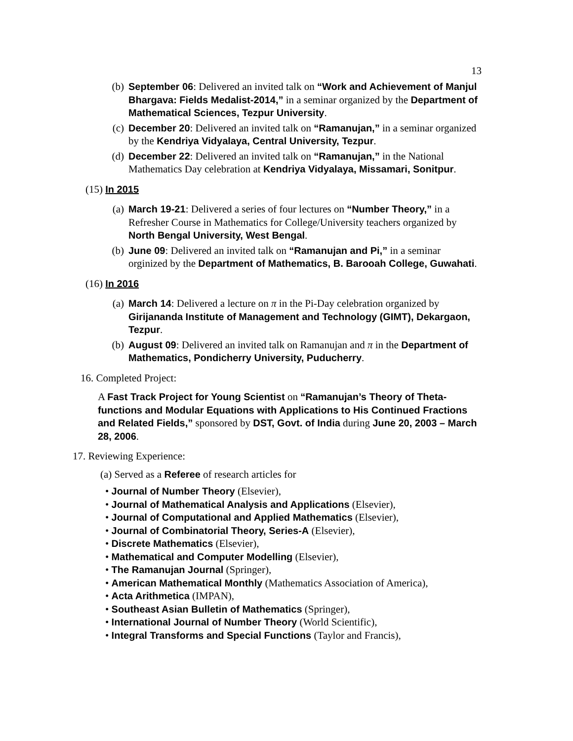13
(b)
September 06: Delivered an invited talk on “Work and Achievement of Manjul Bhargava: Fields Medalist-2014,” in a seminar organized by the Department of Mathematical Sciences, Tezpur University.
(c)
December 20: Delivered an invited talk on “Ramanujan,” in a seminar organized by the Kendriya Vidyalaya, Central University, Tezpur.
(d)
December 22: Delivered an invited talk on “Ramanujan,” in the National Mathematics Day celebration at Kendriya Vidyalaya, Missamari, Sonitpur.
(15) In 2015
(a)
March 19-21: Delivered a series of four lectures on “Number Theory,” in a Refresher Course in Mathematics for College/University teachers organized by North Bengal University, West Bengal.
(b)
June 09: Delivered an invited talk on “Ramanujan and Pi,” in a seminar orginized by the Department of Mathematics, B. Barooah College, Guwahati.
(16) In 2016
(a)
March 14: Delivered a lecture on π in the Pi-Day celebration organized by Girijananda Institute of Management and Technology (GIMT), Dekargaon, Tezpur.
(b)
August 09: Delivered an invited talk on Ramanujan and π in the Department of Mathematics, Pondicherry University, Puducherry.
16. Completed Project:
A Fast Track Project for Young Scientist on “Ramanujan’s Theory of Theta-functions and Modular Equations with Applications to His Continued Fractions and Related Fields,” sponsored by DST, Govt. of India during June 20, 2003 – March 28, 2006.
17. Reviewing Experience:
(a) Served as a Referee of research articles for
• Journal of Number Theory (Elsevier),
• Journal of Mathematical Analysis and Applications (Elsevier),
• Journal of Computational and Applied Mathematics (Elsevier),
• Journal of Combinatorial Theory, Series-A (Elsevier),
• Discrete Mathematics (Elsevier),
• Mathematical and Computer Modelling (Elsevier),
• The Ramanujan Journal (Springer),
• American Mathematical Monthly (Mathematics Association of America),
• Acta Arithmetica (IMPAN),
• Southeast Asian Bulletin of Mathematics (Springer),
• International Journal of Number Theory (World Scientific),
• Integral Transforms and Special Functions (Taylor and Francis),